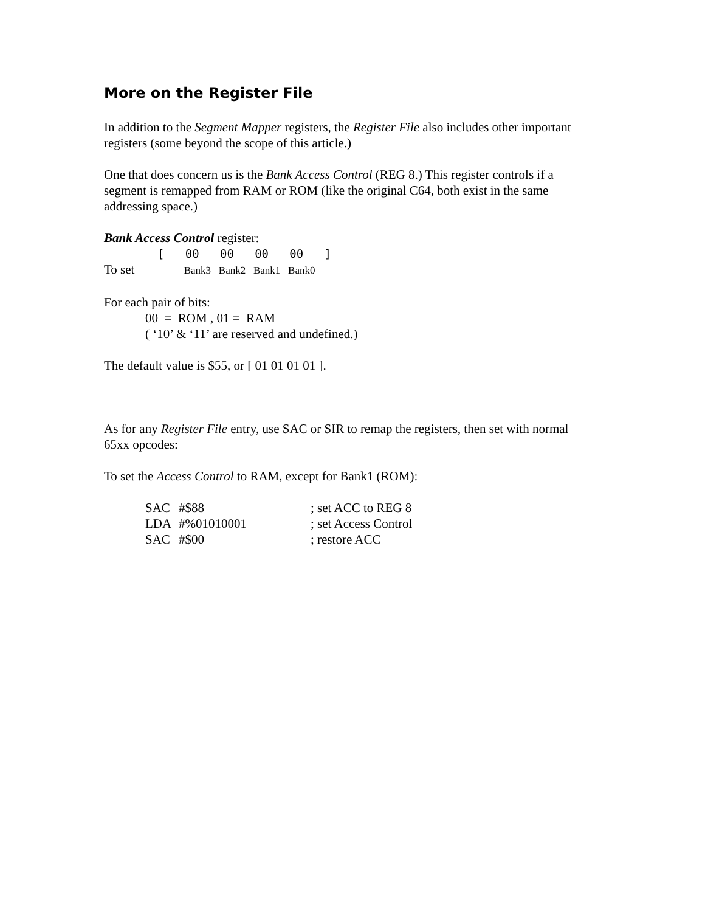More on the Register File
In addition to the Segment Mapper registers, the Register File also includes other important registers (some beyond the scope of this article.)
One that does concern us is the Bank Access Control (REG 8.) This register controls if a segment is remapped from RAM or ROM (like the original C64, both exist in the same addressing space.)
Bank Access Control register:
[ 00 00 00 00 ]
To set Bank3 Bank2 Bank1 Bank0
For each pair of bits:
00 = ROM , 01 = RAM
( ‘10’ & ‘11’ are reserved and undefined.)
The default value is $55, or [ 01 01 01 01 ].
As for any Register File entry, use SAC or SIR to remap the registers, then set with normal 65xx opcodes:
To set the Access Control to RAM, except for Bank1 (ROM):
| SAC | #$88 | ; set ACC to REG 8 |
| LDA | #%01010001 | ; set Access Control |
| SAC | #$00 | ; restore ACC |